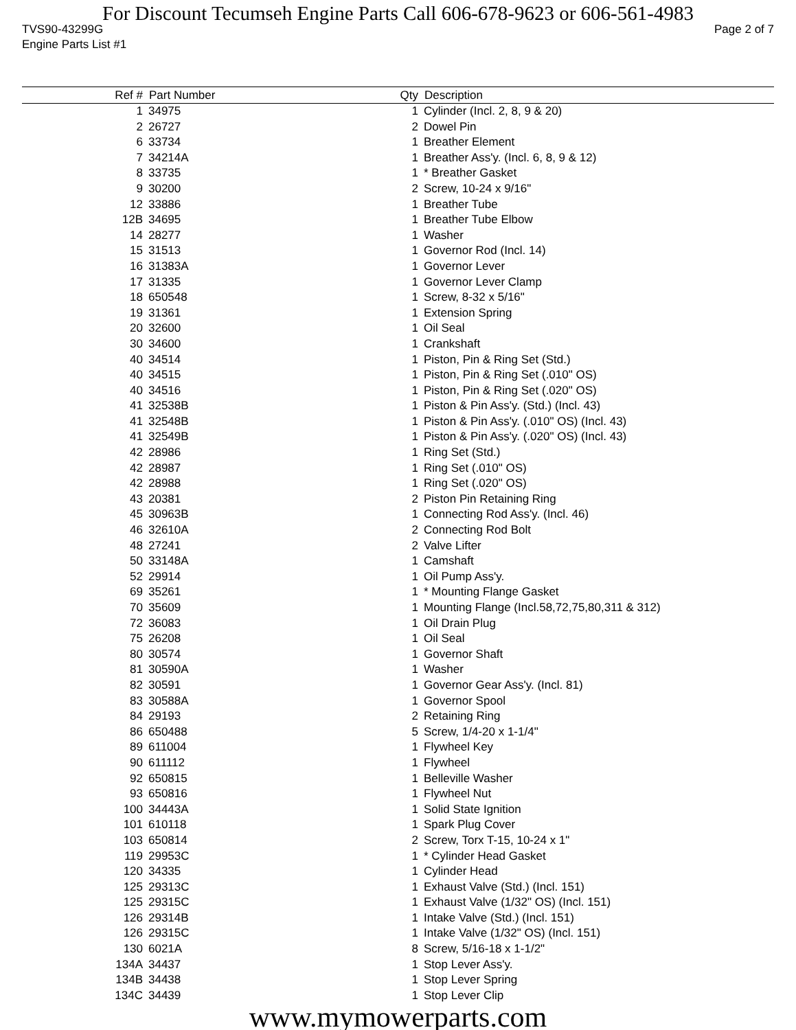For Discount Tecumseh Engine Parts Call 606-678-9623 or 606-561-4983
TVS90-43299G Page 2 of 7
Engine Parts List #1
| Ref # | Part Number | Qty | Description |
| --- | --- | --- | --- |
| 1 | 34975 | 1 | Cylinder (Incl. 2, 8, 9 & 20) |
| 2 | 26727 | 2 | Dowel Pin |
| 6 | 33734 | 1 | Breather Element |
| 7 | 34214A | 1 | Breather Ass'y. (Incl. 6, 8, 9 & 12) |
| 8 | 33735 | 1 | * Breather Gasket |
| 9 | 30200 | 2 | Screw, 10-24 x 9/16" |
| 12 | 33886 | 1 | Breather Tube |
| 12B | 34695 | 1 | Breather Tube Elbow |
| 14 | 28277 | 1 | Washer |
| 15 | 31513 | 1 | Governor Rod (Incl. 14) |
| 16 | 31383A | 1 | Governor Lever |
| 17 | 31335 | 1 | Governor Lever Clamp |
| 18 | 650548 | 1 | Screw, 8-32 x 5/16" |
| 19 | 31361 | 1 | Extension Spring |
| 20 | 32600 | 1 | Oil Seal |
| 30 | 34600 | 1 | Crankshaft |
| 40 | 34514 | 1 | Piston, Pin & Ring Set (Std.) |
| 40 | 34515 | 1 | Piston, Pin & Ring Set (.010" OS) |
| 40 | 34516 | 1 | Piston, Pin & Ring Set (.020" OS) |
| 41 | 32538B | 1 | Piston & Pin Ass'y. (Std.) (Incl. 43) |
| 41 | 32548B | 1 | Piston & Pin Ass'y. (.010" OS) (Incl. 43) |
| 41 | 32549B | 1 | Piston & Pin Ass'y. (.020" OS) (Incl. 43) |
| 42 | 28986 | 1 | Ring Set (Std.) |
| 42 | 28987 | 1 | Ring Set (.010" OS) |
| 42 | 28988 | 1 | Ring Set (.020" OS) |
| 43 | 20381 | 2 | Piston Pin Retaining Ring |
| 45 | 30963B | 1 | Connecting Rod Ass'y. (Incl. 46) |
| 46 | 32610A | 2 | Connecting Rod Bolt |
| 48 | 27241 | 2 | Valve Lifter |
| 50 | 33148A | 1 | Camshaft |
| 52 | 29914 | 1 | Oil Pump Ass'y. |
| 69 | 35261 | 1 | * Mounting Flange Gasket |
| 70 | 35609 | 1 | Mounting Flange (Incl.58,72,75,80,311 & 312) |
| 72 | 36083 | 1 | Oil Drain Plug |
| 75 | 26208 | 1 | Oil Seal |
| 80 | 30574 | 1 | Governor Shaft |
| 81 | 30590A | 1 | Washer |
| 82 | 30591 | 1 | Governor Gear Ass'y. (Incl. 81) |
| 83 | 30588A | 1 | Governor Spool |
| 84 | 29193 | 2 | Retaining Ring |
| 86 | 650488 | 5 | Screw, 1/4-20 x 1-1/4" |
| 89 | 611004 | 1 | Flywheel Key |
| 90 | 611112 | 1 | Flywheel |
| 92 | 650815 | 1 | Belleville Washer |
| 93 | 650816 | 1 | Flywheel Nut |
| 100 | 34443A | 1 | Solid State Ignition |
| 101 | 610118 | 1 | Spark Plug Cover |
| 103 | 650814 | 2 | Screw, Torx T-15, 10-24 x 1" |
| 119 | 29953C | 1 | * Cylinder Head Gasket |
| 120 | 34335 | 1 | Cylinder Head |
| 125 | 29313C | 1 | Exhaust Valve (Std.) (Incl. 151) |
| 125 | 29315C | 1 | Exhaust Valve (1/32" OS) (Incl. 151) |
| 126 | 29314B | 1 | Intake Valve (Std.) (Incl. 151) |
| 126 | 29315C | 1 | Intake Valve (1/32" OS) (Incl. 151) |
| 130 | 6021A | 8 | Screw, 5/16-18 x 1-1/2" |
| 134A | 34437 | 1 | Stop Lever Ass'y. |
| 134B | 34438 | 1 | Stop Lever Spring |
| 134C | 34439 | 1 | Stop Lever Clip |
www.mymowerparts.com